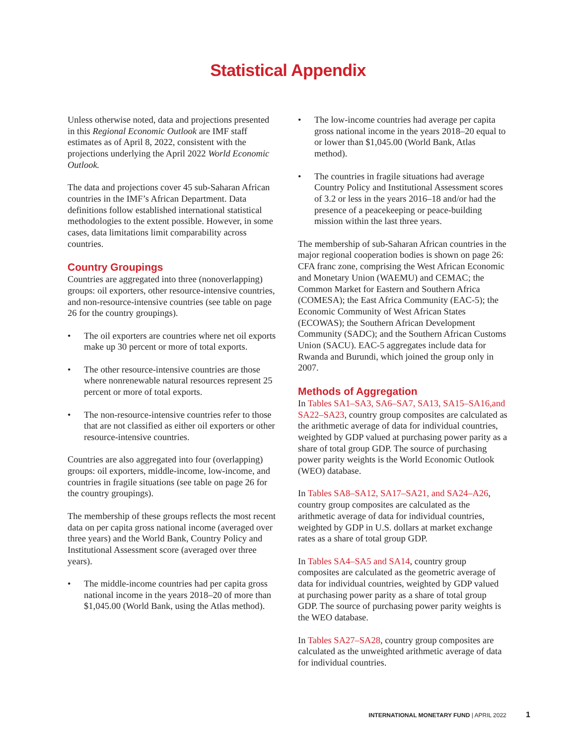Statistical Appendix
Unless otherwise noted, data and projections presented in this Regional Economic Outlook are IMF staff estimates as of April 8, 2022, consistent with the projections underlying the April 2022 World Economic Outlook.
The data and projections cover 45 sub-Saharan African countries in the IMF’s African Department. Data definitions follow established international statistical methodologies to the extent possible. However, in some cases, data limitations limit comparability across countries.
Country Groupings
Countries are aggregated into three (nonoverlapping) groups: oil exporters, other resource-intensive countries, and non-resource-intensive countries (see table on page 26 for the country groupings).
• The oil exporters are countries where net oil exports make up 30 percent or more of total exports.
• The other resource-intensive countries are those where nonrenewable natural resources represent 25 percent or more of total exports.
• The non-resource-intensive countries refer to those that are not classified as either oil exporters or other resource-intensive countries.
Countries are also aggregated into four (overlapping) groups: oil exporters, middle-income, low-income, and countries in fragile situations (see table on page 26 for the country groupings).
The membership of these groups reflects the most recent data on per capita gross national income (averaged over three years) and the World Bank, Country Policy and Institutional Assessment score (averaged over three years).
• The middle-income countries had per capita gross national income in the years 2018–20 of more than $1,045.00 (World Bank, using the Atlas method).
• The low-income countries had average per capita gross national income in the years 2018–20 equal to or lower than $1,045.00 (World Bank, Atlas method).
• The countries in fragile situations had average Country Policy and Institutional Assessment scores of 3.2 or less in the years 2016–18 and/or had the presence of a peacekeeping or peace-building mission within the last three years.
The membership of sub-Saharan African countries in the major regional cooperation bodies is shown on page 26: CFA franc zone, comprising the West African Economic and Monetary Union (WAEMU) and CEMAC; the Common Market for Eastern and Southern Africa (COMESA); the East Africa Community (EAC-5); the Economic Community of West African States (ECOWAS); the Southern African Development Community (SADC); and the Southern African Customs Union (SACU). EAC-5 aggregates include data for Rwanda and Burundi, which joined the group only in 2007.
Methods of Aggregation
In Tables SA1–SA3, SA6–SA7, SA13, SA15–SA16,and SA22–SA23, country group composites are calculated as the arithmetic average of data for individual countries, weighted by GDP valued at purchasing power parity as a share of total group GDP. The source of purchasing power parity weights is the World Economic Outlook (WEO) database.
In Tables SA8–SA12, SA17–SA21, and SA24–A26, country group composites are calculated as the arithmetic average of data for individual countries, weighted by GDP in U.S. dollars at market exchange rates as a share of total group GDP.
In Tables SA4–SA5 and SA14, country group composites are calculated as the geometric average of data for individual countries, weighted by GDP valued at purchasing power parity as a share of total group GDP. The source of purchasing power parity weights is the WEO database.
In Tables SA27–SA28, country group composites are calculated as the unweighted arithmetic average of data for individual countries.
INTERNATIONAL MONETARY FUND | APRIL 2022 1